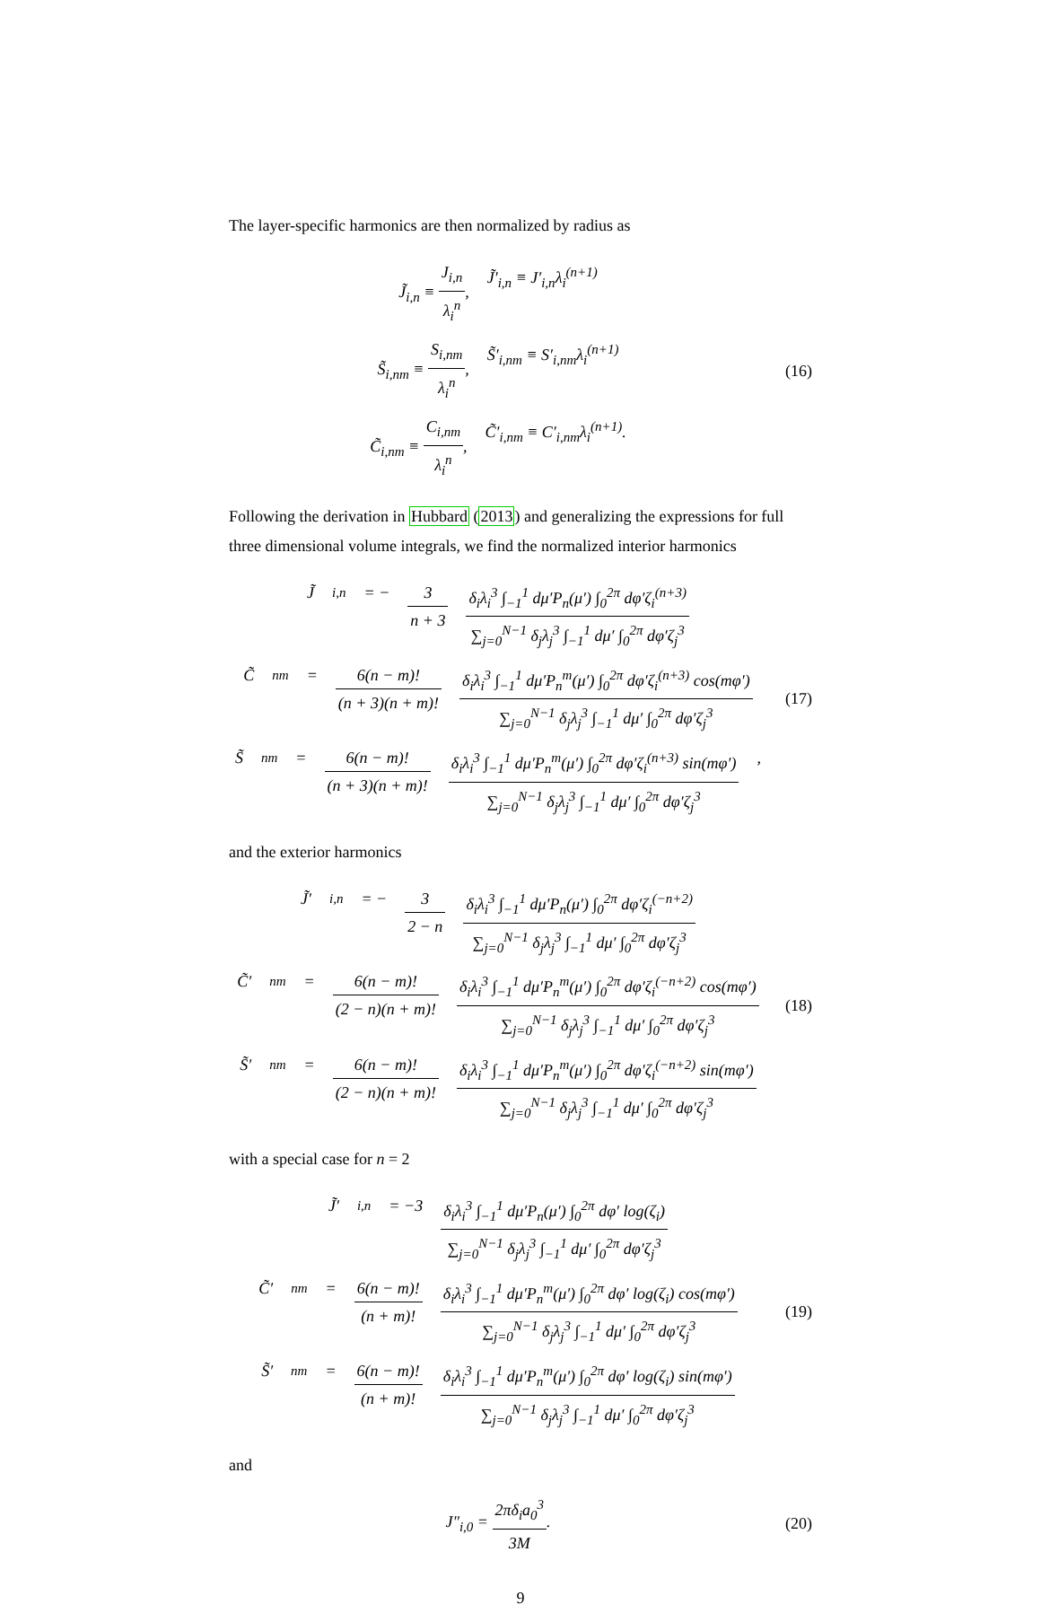The layer-specific harmonics are then normalized by radius as
J̃<sub>i,n</sub> ≡ J<sub>i,n</sub> λ<sub>i</sub><sup>n</sup>, J̃′<sub>i,n</sub> ≡ J′<sub>i,n</sub>λ<sub>i</sub><sup>(n+1)</sup>
S̃<sub>i,nm</sub> ≡ S<sub>i,nm</sub> λ<sub>i</sub><sup>n</sup>, S̃′<sub>i,nm</sub> ≡ S′<sub>i,nm</sub>λ<sub>i</sub><sup>(n+1)</sup>
C̃<sub>i,nm</sub> ≡ C<sub>i,nm</sub> λ<sub>i</sub><sup>n</sup>, C̃′<sub>i,nm</sub> ≡ C′<sub>i,nm</sub>λ<sub>i</sub><sup>(n+1)</sup>.
(16)
Following the derivation in Hubbard (2013) and generalizing the expressions for full three dimensional volume integrals, we find the normalized interior harmonics
J̃<sub>i,n</sub> = − 3 n + 3 δ<sub>i</sub>λ<sub>i</sub><sup>3</sup> ∫<sub>−1</sub><sup>1</sup> dμ′P<sub>n</sub>(μ′) ∫<sub>0</sub><sup>2π</sup> dφ′ζ<sub>i</sub><sup>(n+3)</sup> ∑<sub>j=0</sub><sup>N−1</sup> δ<sub>j</sub>λ<sub>j</sub><sup>3</sup> ∫<sub>−1</sub><sup>1</sup> dμ′ ∫<sub>0</sub><sup>2π</sup> dφ′ζ<sub>j</sub><sup>3</sup>
C̃<sub>nm</sub> = 6(n − m)! (n + 3)(n + m)! δ<sub>i</sub>λ<sub>i</sub><sup>3</sup> ∫<sub>−1</sub><sup>1</sup> dμ′P<sub>n</sub><sup>m</sup>(μ′) ∫<sub>0</sub><sup>2π</sup> dφ′ζ<sub>i</sub><sup>(n+3)</sup> cos(mφ′) ∑<sub>j=0</sub><sup>N−1</sup> δ<sub>j</sub>λ<sub>j</sub><sup>3</sup> ∫<sub>−1</sub><sup>1</sup> dμ′ ∫<sub>0</sub><sup>2π</sup> dφ′ζ<sub>j</sub><sup>3</sup>
S̃<sub>nm</sub> = 6(n − m)! (n + 3)(n + m)! δ<sub>i</sub>λ<sub>i</sub><sup>3</sup> ∫<sub>−1</sub><sup>1</sup> dμ′P<sub>n</sub><sup>m</sup>(μ′) ∫<sub>0</sub><sup>2π</sup> dφ′ζ<sub>i</sub><sup>(n+3)</sup> sin(mφ′) ∑<sub>j=0</sub><sup>N−1</sup> δ<sub>j</sub>λ<sub>j</sub><sup>3</sup> ∫<sub>−1</sub><sup>1</sup> dμ′ ∫<sub>0</sub><sup>2π</sup> dφ′ζ<sub>j</sub><sup>3</sup>,
(17)
and the exterior harmonics
J̃′<sub>i,n</sub> = − 3 2 − n δ<sub>i</sub>λ<sub>i</sub><sup>3</sup> ∫<sub>−1</sub><sup>1</sup> dμ′P<sub>n</sub>(μ′) ∫<sub>0</sub><sup>2π</sup> dφ′ζ<sub>i</sub><sup>(−n+2)</sup> ∑<sub>j=0</sub><sup>N−1</sup> δ<sub>j</sub>λ<sub>j</sub><sup>3</sup> ∫<sub>−1</sub><sup>1</sup> dμ′ ∫<sub>0</sub><sup>2π</sup> dφ′ζ<sub>j</sub><sup>3</sup>
C̃′<sub>nm</sub> = 6(n − m)! (2 − n)(n + m)! δ<sub>i</sub>λ<sub>i</sub><sup>3</sup> ∫<sub>−1</sub><sup>1</sup> dμ′P<sub>n</sub><sup>m</sup>(μ′) ∫<sub>0</sub><sup>2π</sup> dφ′ζ<sub>i</sub><sup>(−n+2)</sup> cos(mφ′) ∑<sub>j=0</sub><sup>N−1</sup> δ<sub>j</sub>λ<sub>j</sub><sup>3</sup> ∫<sub>−1</sub><sup>1</sup> dμ′ ∫<sub>0</sub><sup>2π</sup> dφ′ζ<sub>j</sub><sup>3</sup>
S̃′<sub>nm</sub> = 6(n − m)! (2 − n)(n + m)! δ<sub>i</sub>λ<sub>i</sub><sup>3</sup> ∫<sub>−1</sub><sup>1</sup> dμ′P<sub>n</sub><sup>m</sup>(μ′) ∫<sub>0</sub><sup>2π</sup> dφ′ζ<sub>i</sub><sup>(−n+2)</sup> sin(mφ′) ∑<sub>j=0</sub><sup>N−1</sup> δ<sub>j</sub>λ<sub>j</sub><sup>3</sup> ∫<sub>−1</sub><sup>1</sup> dμ′ ∫<sub>0</sub><sup>2π</sup> dφ′ζ<sub>j</sub><sup>3</sup>
(18)
with a special case for n = 2
J̃′<sub>i,n</sub> = −3 δ<sub>i</sub>λ<sub>i</sub><sup>3</sup> ∫<sub>−1</sub><sup>1</sup> dμ′P<sub>n</sub>(μ′) ∫<sub>0</sub><sup>2π</sup> dφ′ log(ζ<sub>i</sub>) ∑<sub>j=0</sub><sup>N−1</sup> δ<sub>j</sub>λ<sub>j</sub><sup>3</sup> ∫<sub>−1</sub><sup>1</sup> dμ′ ∫<sub>0</sub><sup>2π</sup> dφ′ζ<sub>j</sub><sup>3</sup>
C̃′<sub>nm</sub> = 6(n − m)! (n + m)! δ<sub>i</sub>λ<sub>i</sub><sup>3</sup> ∫<sub>−1</sub><sup>1</sup> dμ′P<sub>n</sub><sup>m</sup>(μ′) ∫<sub>0</sub><sup>2π</sup> dφ′ log(ζ<sub>i</sub>) cos(mφ′) ∑<sub>j=0</sub><sup>N−1</sup> δ<sub>j</sub>λ<sub>j</sub><sup>3</sup> ∫<sub>−1</sub><sup>1</sup> dμ′ ∫<sub>0</sub><sup>2π</sup> dφ′ζ<sub>j</sub><sup>3</sup>
S̃′<sub>nm</sub> = 6(n − m)! (n + m)! δ<sub>i</sub>λ<sub>i</sub><sup>3</sup> ∫<sub>−1</sub><sup>1</sup> dμ′P<sub>n</sub><sup>m</sup>(μ′) ∫<sub>0</sub><sup>2π</sup> dφ′ log(ζ<sub>i</sub>) sin(mφ′) ∑<sub>j=0</sub><sup>N−1</sup> δ<sub>j</sub>λ<sub>j</sub><sup>3</sup> ∫<sub>−1</sub><sup>1</sup> dμ′ ∫<sub>0</sub><sup>2π</sup> dφ′ζ<sub>j</sub><sup>3</sup>
(19)
and
J″<sub>i,0</sub> = 2πδ<sub>i</sub>a<sub>0</sub><sup>3</sup> 3M.
(20)
9